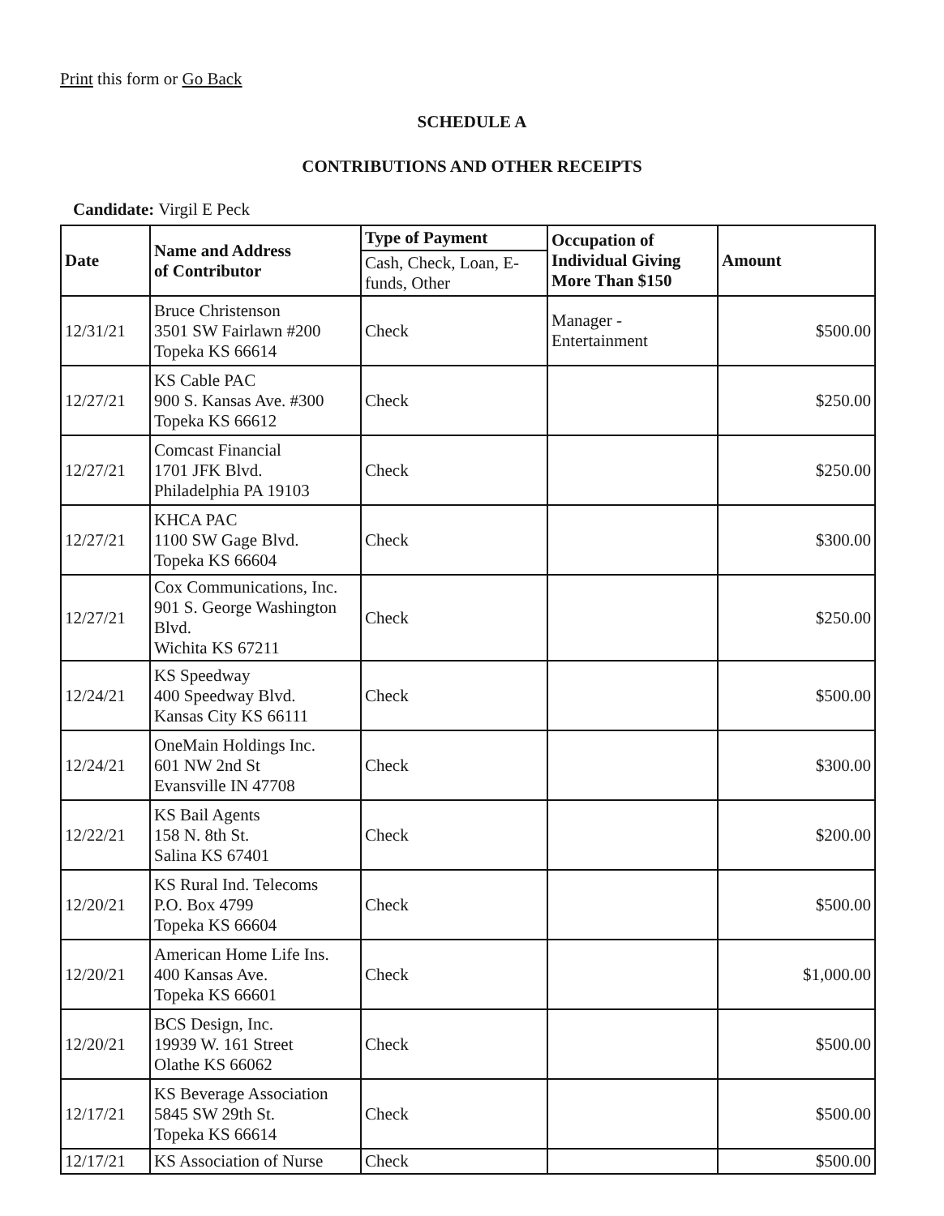Print this form or Go Back
SCHEDULE A
CONTRIBUTIONS AND OTHER RECEIPTS
Candidate: Virgil E Peck
| Date | Name and Address of Contributor | Type of Payment | Occupation of Individual Giving More Than $150 | Amount |
| --- | --- | --- | --- | --- |
| | | Cash, Check, Loan, E-funds, Other | | |
| 12/31/21 | Bruce Christenson 3501 SW Fairlawn #200 Topeka KS 66614 | Check | Manager - Entertainment | $500.00 |
| 12/27/21 | KS Cable PAC 900 S. Kansas Ave. #300 Topeka KS 66612 | Check | | $250.00 |
| 12/27/21 | Comcast Financial 1701 JFK Blvd. Philadelphia PA 19103 | Check | | $250.00 |
| 12/27/21 | KHCA PAC 1100 SW Gage Blvd. Topeka KS 66604 | Check | | $300.00 |
| 12/27/21 | Cox Communications, Inc. 901 S. George Washington Blvd. Wichita KS 67211 | Check | | $250.00 |
| 12/24/21 | KS Speedway 400 Speedway Blvd. Kansas City KS 66111 | Check | | $500.00 |
| 12/24/21 | OneMain Holdings Inc. 601 NW 2nd St Evansville IN 47708 | Check | | $300.00 |
| 12/22/21 | KS Bail Agents 158 N. 8th St. Salina KS 67401 | Check | | $200.00 |
| 12/20/21 | KS Rural Ind. Telecoms P.O. Box 4799 Topeka KS 66604 | Check | | $500.00 |
| 12/20/21 | American Home Life Ins. 400 Kansas Ave. Topeka KS 66601 | Check | | $1,000.00 |
| 12/20/21 | BCS Design, Inc. 19939 W. 161 Street Olathe KS 66062 | Check | | $500.00 |
| 12/17/21 | KS Beverage Association 5845 SW 29th St. Topeka KS 66614 | Check | | $500.00 |
| 12/17/21 | KS Association of Nurse | Check | | $500.00 |